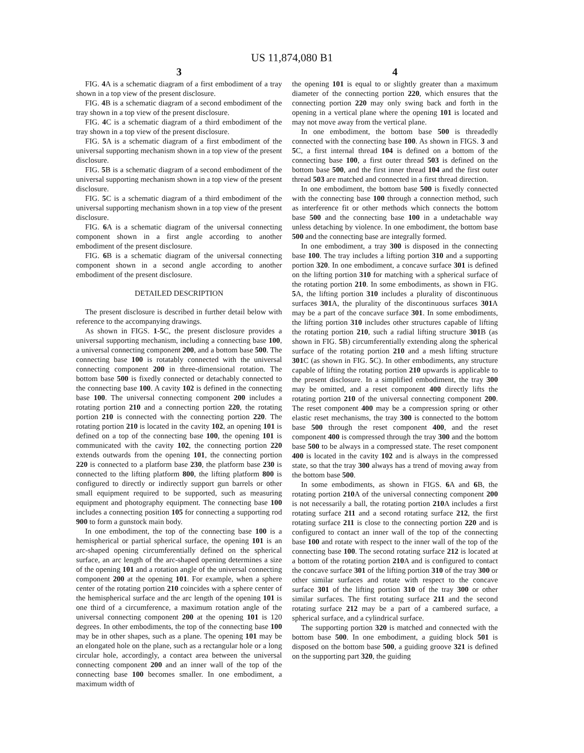US 11,874,080 B1
3
FIG. 4 A is a schematic diagram of a first embodiment of a tray shown in a top view of the present disclosure.
FIG. 4 B is a schematic diagram of a second embodiment of the tray shown in a top view of the present disclosure.
FIG. 4 C is a schematic diagram of a third embodiment of the tray shown in a top view of the present disclosure.
FIG. 5 A is a schematic diagram of a first embodiment of the universal supporting mechanism shown in a top view of the present disclosure.
FIG. 5 B is a schematic diagram of a second embodiment of the universal supporting mechanism shown in a top view of the present disclosure.
FIG. 5 C is a schematic diagram of a third embodiment of the universal supporting mechanism shown in a top view of the present disclosure.
FIG. 6 A is a schematic diagram of the universal connecting component shown in a first angle according to another embodiment of the present disclosure.
FIG. 6 B is a schematic diagram of the universal connecting component shown in a second angle according to another embodiment of the present disclosure.
DETAILED DESCRIPTION
The present disclosure is described in further detail below with reference to the accompanying drawings.
As shown in FIGS. 1-5 C, the present disclosure provides a universal supporting mechanism, including a connecting base 100, a universal connecting component 200, and a bottom base 500. The connecting base 100 is rotatably connected with the universal connecting component 200 in three-dimensional rotation. The bottom base 500 is fixedly connected or detachably connected to the connecting base 100. A cavity 102 is defined in the connecting base 100. The universal connecting component 200 includes a rotating portion 210 and a connecting portion 220, the rotating portion 210 is connected with the connecting portion 220. The rotating portion 210 is located in the cavity 102, an opening 101 is defined on a top of the connecting base 100, the opening 101 is communicated with the cavity 102, the connecting portion 220 extends outwards from the opening 101, the connecting portion 220 is connected to a platform base 230, the platform base 230 is connected to the lifting platform 800, the lifting platform 800 is configured to directly or indirectly support gun barrels or other small equipment required to be supported, such as measuring equipment and photography equipment. The connecting base 100 includes a connecting position 105 for connecting a supporting rod 900 to form a gunstock main body.
In one embodiment, the top of the connecting base 100 is a hemispherical or partial spherical surface, the opening 101 is an arc-shaped opening circumferentially defined on the spherical surface, an arc length of the arc-shaped opening determines a size of the opening 101 and a rotation angle of the universal connecting component 200 at the opening 101. For example, when a sphere center of the rotating portion 210 coincides with a sphere center of the hemispherical surface and the arc length of the opening 101 is one third of a circumference, a maximum rotation angle of the universal connecting component 200 at the opening 101 is 120 degrees. In other embodiments, the top of the connecting base 100 may be in other shapes, such as a plane. The opening 101 may be an elongated hole on the plane, such as a rectangular hole or a long circular hole, accordingly, a contact area between the universal connecting component 200 and an inner wall of the top of the connecting base 100 becomes smaller. In one embodiment, a maximum width of
4
the opening 101 is equal to or slightly greater than a maximum diameter of the connecting portion 220, which ensures that the connecting portion 220 may only swing back and forth in the opening in a vertical plane where the opening 101 is located and may not move away from the vertical plane.
In one embodiment, the bottom base 500 is threadedly connected with the connecting base 100. As shown in FIGS. 3 and 5 C, a first internal thread 104 is defined on a bottom of the connecting base 100, a first outer thread 503 is defined on the bottom base 500, and the first inner thread 104 and the first outer thread 503 are matched and connected in a first thread direction.
In one embodiment, the bottom base 500 is fixedly connected with the connecting base 100 through a connection method, such as interference fit or other methods which connects the bottom base 500 and the connecting base 100 in a undetachable way unless detaching by violence. In one embodiment, the bottom base 500 and the connecting base are integrally formed.
In one embodiment, a tray 300 is disposed in the connecting base 100. The tray includes a lifting portion 310 and a supporting portion 320. In one embodiment, a concave surface 301 is defined on the lifting portion 310 for matching with a spherical surface of the rotating portion 210. In some embodiments, as shown in FIG. 5 A, the lifting portion 310 includes a plurality of discontinuous surfaces 301 A, the plurality of the discontinuous surfaces 301 A may be a part of the concave surface 301. In some embodiments, the lifting portion 310 includes other structures capable of lifting the rotating portion 210, such a radial lifting structure 301 B (as shown in FIG. 5 B) circumferentially extending along the spherical surface of the rotating portion 210 and a mesh lifting structure 301 C (as shown in FIG. 5 C). In other embodiments, any structure capable of lifting the rotating portion 210 upwards is applicable to the present disclosure. In a simplified embodiment, the tray 300 may be omitted, and a reset component 400 directly lifts the rotating portion 210 of the universal connecting component 200. The reset component 400 may be a compression spring or other elastic reset mechanisms, the tray 300 is connected to the bottom base 500 through the reset component 400, and the reset component 400 is compressed through the tray 300 and the bottom base 500 to be always in a compressed state. The reset component 400 is located in the cavity 102 and is always in the compressed state, so that the tray 300 always has a trend of moving away from the bottom base 500.
In some embodiments, as shown in FIGS. 6 A and 6 B, the rotating portion 210 A of the universal connecting component 200 is not necessarily a ball, the rotating portion 210 A includes a first rotating surface 211 and a second rotating surface 212, the first rotating surface 211 is close to the connecting portion 220 and is configured to contact an inner wall of the top of the connecting base 100 and rotate with respect to the inner wall of the top of the connecting base 100. The second rotating surface 212 is located at a bottom of the rotating portion 210 A and is configured to contact the concave surface 301 of the lifting portion 310 of the tray 300 or other similar surfaces and rotate with respect to the concave surface 301 of the lifting portion 310 of the tray 300 or other similar surfaces. The first rotating surface 211 and the second rotating surface 212 may be a part of a cambered surface, a spherical surface, and a cylindrical surface.
The supporting portion 320 is matched and connected with the bottom base 500. In one embodiment, a guiding block 501 is disposed on the bottom base 500, a guiding groove 321 is defined on the supporting part 320, the guiding